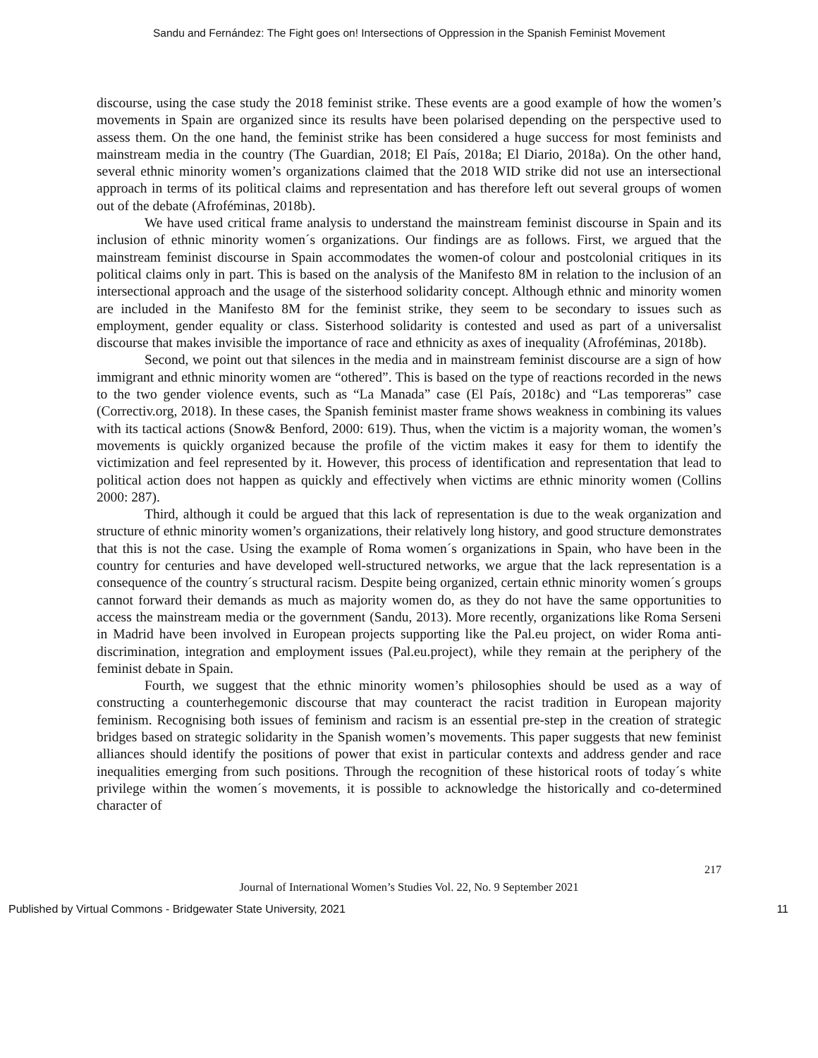Sandu and Fernández: The Fight goes on! Intersections of Oppression in the Spanish Feminist Movement
discourse, using the case study the 2018 feminist strike. These events are a good example of how the women’s movements in Spain are organized since its results have been polarised depending on the perspective used to assess them. On the one hand, the feminist strike has been considered a huge success for most feminists and mainstream media in the country (The Guardian, 2018; El País, 2018a; El Diario, 2018a). On the other hand, several ethnic minority women’s organizations claimed that the 2018 WID strike did not use an intersectional approach in terms of its political claims and representation and has therefore left out several groups of women out of the debate (Afroféminas, 2018b).
We have used critical frame analysis to understand the mainstream feminist discourse in Spain and its inclusion of ethnic minority women´s organizations. Our findings are as follows. First, we argued that the mainstream feminist discourse in Spain accommodates the women-of colour and postcolonial critiques in its political claims only in part. This is based on the analysis of the Manifesto 8M in relation to the inclusion of an intersectional approach and the usage of the sisterhood solidarity concept. Although ethnic and minority women are included in the Manifesto 8M for the feminist strike, they seem to be secondary to issues such as employment, gender equality or class. Sisterhood solidarity is contested and used as part of a universalist discourse that makes invisible the importance of race and ethnicity as axes of inequality (Afroféminas, 2018b).
Second, we point out that silences in the media and in mainstream feminist discourse are a sign of how immigrant and ethnic minority women are “othered”. This is based on the type of reactions recorded in the news to the two gender violence events, such as “La Manada” case (El País, 2018c) and “Las temporeras” case (Correctiv.org, 2018). In these cases, the Spanish feminist master frame shows weakness in combining its values with its tactical actions (Snow& Benford, 2000: 619). Thus, when the victim is a majority woman, the women’s movements is quickly organized because the profile of the victim makes it easy for them to identify the victimization and feel represented by it. However, this process of identification and representation that lead to political action does not happen as quickly and effectively when victims are ethnic minority women (Collins 2000: 287).
Third, although it could be argued that this lack of representation is due to the weak organization and structure of ethnic minority women’s organizations, their relatively long history, and good structure demonstrates that this is not the case. Using the example of Roma women´s organizations in Spain, who have been in the country for centuries and have developed well-structured networks, we argue that the lack representation is a consequence of the country´s structural racism. Despite being organized, certain ethnic minority women´s groups cannot forward their demands as much as majority women do, as they do not have the same opportunities to access the mainstream media or the government (Sandu, 2013). More recently, organizations like Roma Serseni in Madrid have been involved in European projects supporting like the Pal.eu project, on wider Roma anti-discrimination, integration and employment issues (Pal.eu.project), while they remain at the periphery of the feminist debate in Spain.
Fourth, we suggest that the ethnic minority women’s philosophies should be used as a way of constructing a counterhegemonic discourse that may counteract the racist tradition in European majority feminism. Recognising both issues of feminism and racism is an essential pre-step in the creation of strategic bridges based on strategic solidarity in the Spanish women’s movements. This paper suggests that new feminist alliances should identify the positions of power that exist in particular contexts and address gender and race inequalities emerging from such positions. Through the recognition of these historical roots of today´s white privilege within the women´s movements, it is possible to acknowledge the historically and co-determined character of
217
Journal of International Women’s Studies Vol. 22, No. 9 September 2021
Published by Virtual Commons - Bridgewater State University, 2021 11